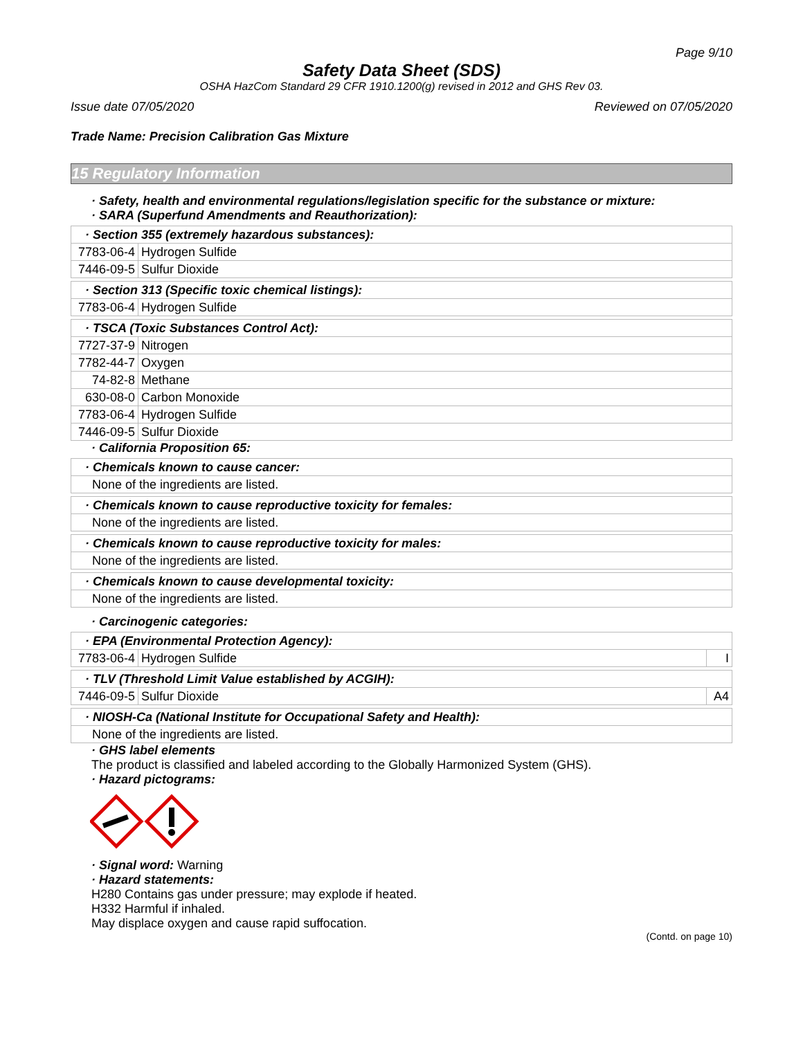Page 9/10
Safety Data Sheet (SDS)
OSHA HazCom Standard 29 CFR 1910.1200(g) revised in 2012 and GHS Rev 03.
Issue date 07/05/2020 Reviewed on 07/05/2020
Trade Name: Precision Calibration Gas Mixture
15 Regulatory Information
· Safety, health and environmental regulations/legislation specific for the substance or mixture:
· SARA (Superfund Amendments and Reauthorization):
| · Section 355 (extremely hazardous substances): | |
| 7783-06-4 | Hydrogen Sulfide |
| 7446-09-5 | Sulfur Dioxide |
| · Section 313 (Specific toxic chemical listings): | |
| 7783-06-4 | Hydrogen Sulfide |
| · TSCA (Toxic Substances Control Act): | |
| 7727-37-9 | Nitrogen |
| 7782-44-7 | Oxygen |
| 74-82-8 | Methane |
| 630-08-0 | Carbon Monoxide |
| 7783-06-4 | Hydrogen Sulfide |
| 7446-09-5 | Sulfur Dioxide |
· California Proposition 65:
| · Chemicals known to cause cancer: |
| None of the ingredients are listed. |
| · Chemicals known to cause reproductive toxicity for females: |
| None of the ingredients are listed. |
| · Chemicals known to cause reproductive toxicity for males: |
| None of the ingredients are listed. |
| · Chemicals known to cause developmental toxicity: |
| None of the ingredients are listed. |
· Carcinogenic categories:
| · EPA (Environmental Protection Agency): | | |
| 7783-06-4 | Hydrogen Sulfide | I |
| · TLV (Threshold Limit Value established by ACGIH): | | |
| 7446-09-5 | Sulfur Dioxide | A4 |
| · NIOSH-Ca (National Institute for Occupational Safety and Health): |
| None of the ingredients are listed. |
· GHS label elements
The product is classified and labeled according to the Globally Harmonized System (GHS).
· Hazard pictograms:
· Signal word: Warning
· Hazard statements:
H280 Contains gas under pressure; may explode if heated.
H332 Harmful if inhaled.
May displace oxygen and cause rapid suffocation.
(Contd. on page 10)